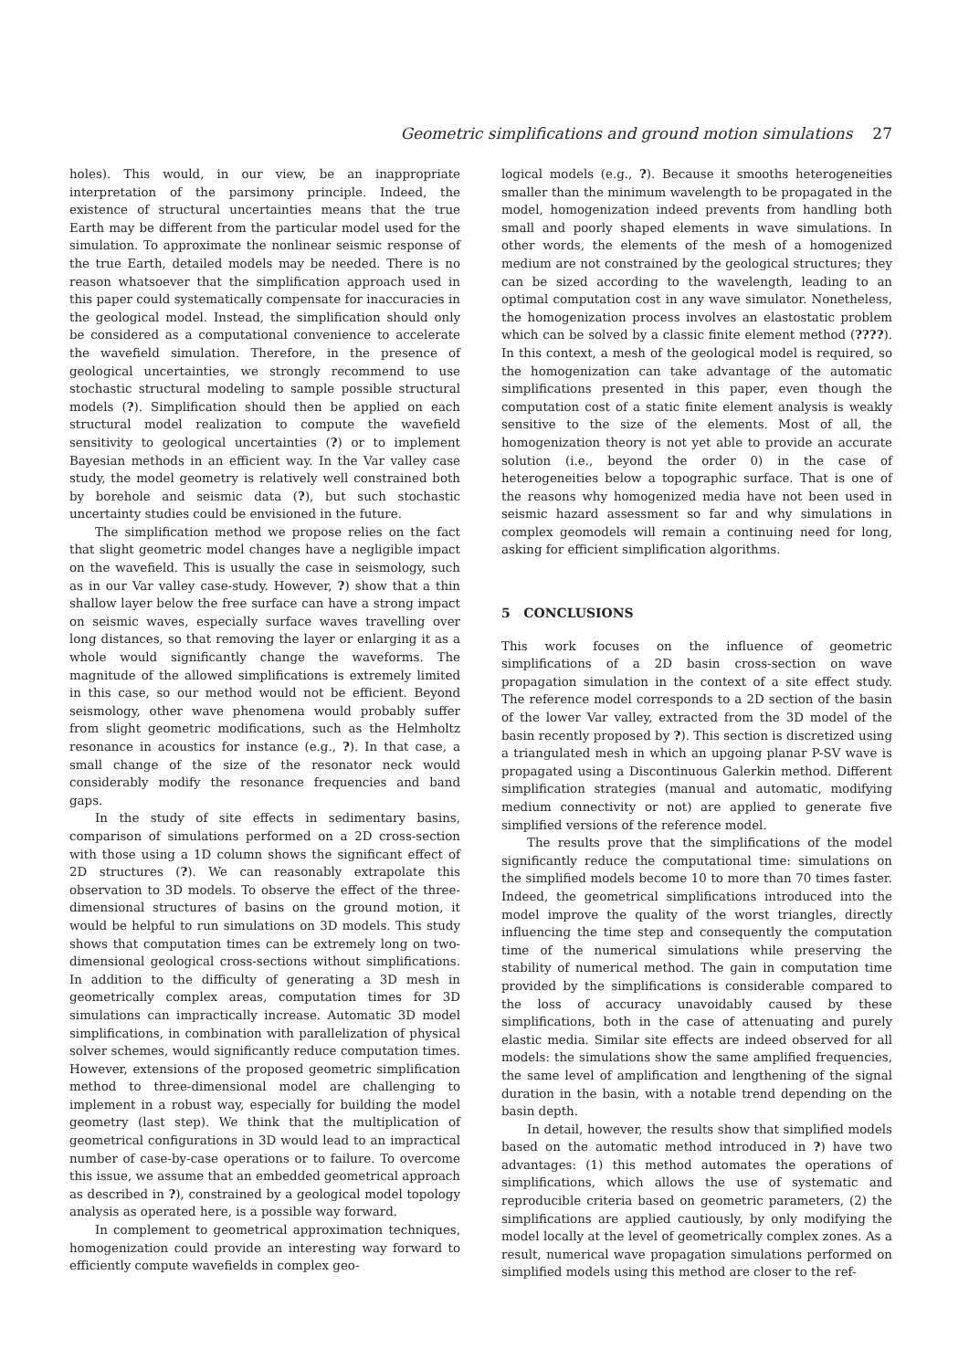Geometric simplifications and ground motion simulations 27
holes). This would, in our view, be an inappropriate interpretation of the parsimony principle. Indeed, the existence of structural uncertainties means that the true Earth may be different from the particular model used for the simulation. To approximate the nonlinear seismic response of the true Earth, detailed models may be needed. There is no reason whatsoever that the simplification approach used in this paper could systematically compensate for inaccuracies in the geological model. Instead, the simplification should only be considered as a computational convenience to accelerate the wavefield simulation. Therefore, in the presence of geological uncertainties, we strongly recommend to use stochastic structural modeling to sample possible structural models (?). Simplification should then be applied on each structural model realization to compute the wavefield sensitivity to geological uncertainties (?) or to implement Bayesian methods in an efficient way. In the Var valley case study, the model geometry is relatively well constrained both by borehole and seismic data (?), but such stochastic uncertainty studies could be envisioned in the future.
The simplification method we propose relies on the fact that slight geometric model changes have a negligible impact on the wavefield. This is usually the case in seismology, such as in our Var valley case-study. However, ?) show that a thin shallow layer below the free surface can have a strong impact on seismic waves, especially surface waves travelling over long distances, so that removing the layer or enlarging it as a whole would significantly change the waveforms. The magnitude of the allowed simplifications is extremely limited in this case, so our method would not be efficient. Beyond seismology, other wave phenomena would probably suffer from slight geometric modifications, such as the Helmholtz resonance in acoustics for instance (e.g., ?). In that case, a small change of the size of the resonator neck would considerably modify the resonance frequencies and band gaps.
In the study of site effects in sedimentary basins, comparison of simulations performed on a 2D cross-section with those using a 1D column shows the significant effect of 2D structures (?). We can reasonably extrapolate this observation to 3D models. To observe the effect of the three-dimensional structures of basins on the ground motion, it would be helpful to run simulations on 3D models. This study shows that computation times can be extremely long on two-dimensional geological cross-sections without simplifications. In addition to the difficulty of generating a 3D mesh in geometrically complex areas, computation times for 3D simulations can impractically increase. Automatic 3D model simplifications, in combination with parallelization of physical solver schemes, would significantly reduce computation times. However, extensions of the proposed geometric simplification method to three-dimensional model are challenging to implement in a robust way, especially for building the model geometry (last step). We think that the multiplication of geometrical configurations in 3D would lead to an impractical number of case-by-case operations or to failure. To overcome this issue, we assume that an embedded geometrical approach as described in ?), constrained by a geological model topology analysis as operated here, is a possible way forward.
In complement to geometrical approximation techniques, homogenization could provide an interesting way forward to efficiently compute wavefields in complex geo-
logical models (e.g., ?). Because it smooths heterogeneities smaller than the minimum wavelength to be propagated in the model, homogenization indeed prevents from handling both small and poorly shaped elements in wave simulations. In other words, the elements of the mesh of a homogenized medium are not constrained by the geological structures; they can be sized according to the wavelength, leading to an optimal computation cost in any wave simulator. Nonetheless, the homogenization process involves an elastostatic problem which can be solved by a classic finite element method (????). In this context, a mesh of the geological model is required, so the homogenization can take advantage of the automatic simplifications presented in this paper, even though the computation cost of a static finite element analysis is weakly sensitive to the size of the elements. Most of all, the homogenization theory is not yet able to provide an accurate solution (i.e., beyond the order 0) in the case of heterogeneities below a topographic surface. That is one of the reasons why homogenized media have not been used in seismic hazard assessment so far and why simulations in complex geomodels will remain a continuing need for long, asking for efficient simplification algorithms.
5 CONCLUSIONS
This work focuses on the influence of geometric simplifications of a 2D basin cross-section on wave propagation simulation in the context of a site effect study. The reference model corresponds to a 2D section of the basin of the lower Var valley, extracted from the 3D model of the basin recently proposed by ?). This section is discretized using a triangulated mesh in which an upgoing planar P-SV wave is propagated using a Discontinuous Galerkin method. Different simplification strategies (manual and automatic, modifying medium connectivity or not) are applied to generate five simplified versions of the reference model.
The results prove that the simplifications of the model significantly reduce the computational time: simulations on the simplified models become 10 to more than 70 times faster. Indeed, the geometrical simplifications introduced into the model improve the quality of the worst triangles, directly influencing the time step and consequently the computation time of the numerical simulations while preserving the stability of numerical method. The gain in computation time provided by the simplifications is considerable compared to the loss of accuracy unavoidably caused by these simplifications, both in the case of attenuating and purely elastic media. Similar site effects are indeed observed for all models: the simulations show the same amplified frequencies, the same level of amplification and lengthening of the signal duration in the basin, with a notable trend depending on the basin depth.
In detail, however, the results show that simplified models based on the automatic method introduced in ?) have two advantages: (1) this method automates the operations of simplifications, which allows the use of systematic and reproducible criteria based on geometric parameters, (2) the simplifications are applied cautiously, by only modifying the model locally at the level of geometrically complex zones. As a result, numerical wave propagation simulations performed on simplified models using this method are closer to the ref-